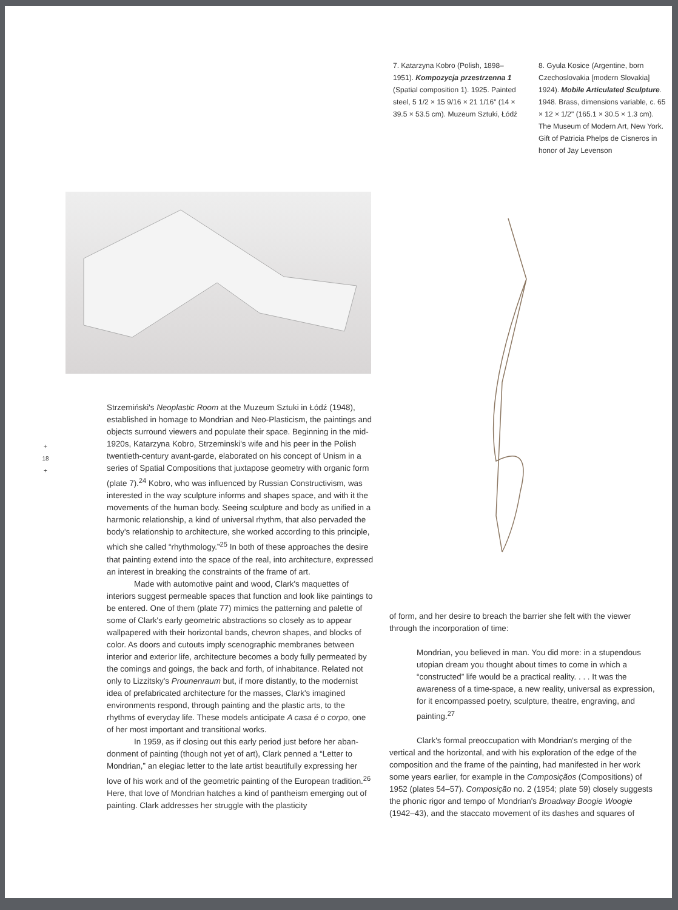7. Katarzyna Kobro (Polish, 1898–1951). Kompozycja przestrzenna 1 (Spatial composition 1). 1925. Painted steel, 5 1/2 × 15 9/16 × 21 1/16" (14 × 39.5 × 53.5 cm). Muzeum Sztuki, Łódź
8. Gyula Kosice (Argentine, born Czechoslovakia [modern Slovakia] 1924). Mobile Articulated Sculpture. 1948. Brass, dimensions variable, c. 65 × 12 × 1/2" (165.1 × 30.5 × 1.3 cm). The Museum of Modern Art, New York. Gift of Patricia Phelps de Cisneros in honor of Jay Levenson
+
18
+
Strzemiński's Neoplastic Room at the Muzeum Sztuki in Łódź (1948), established in homage to Mondrian and Neo-Plasticism, the paintings and objects surround viewers and populate their space. Beginning in the mid-1920s, Katarzyna Kobro, Strzeminski's wife and his peer in the Polish twentieth-century avant-garde, elaborated on his concept of Unism in a series of Spatial Compositions that juxtapose geometry with organic form (plate 7).<sup>24</sup> Kobro, who was influenced by Russian Constructivism, was interested in the way sculpture informs and shapes space, and with it the movements of the human body. Seeing sculpture and body as unified in a harmonic relationship, a kind of universal rhythm, that also pervaded the body's relationship to architecture, she worked according to this principle, which she called “rhythmology.”<sup>25</sup> In both of these approaches the desire that painting extend into the space of the real, into architecture, expressed an interest in breaking the constraints of the frame of art.
Made with automotive paint and wood, Clark's maquettes of interiors suggest permeable spaces that function and look like paintings to be entered. One of them (plate 77) mimics the patterning and palette of some of Clark's early geometric abstractions so closely as to appear wallpapered with their horizontal bands, chevron shapes, and blocks of color. As doors and cutouts imply scenographic membranes between interior and exterior life, architecture becomes a body fully permeated by the comings and goings, the back and forth, of inhabi­tance. Related not only to Lizzitsky's Prounenraum but, if more distantly, to the modernist idea of prefabricated architecture for the masses, Clark's imagined environments respond, through painting and the plastic arts, to the rhythms of everyday life. These models anticipate A casa é o corpo, one of her most important and transitional works.
In 1959, as if closing out this early period just before her aban­donment of painting (though not yet of art), Clark penned a “Letter to Mondrian,” an elegiac letter to the late artist beautifully expressing her love of his work and of the geometric painting of the European tradition.<sup>26</sup> Here, that love of Mondrian hatches a kind of pantheism emerging out of painting. Clark addresses her struggle with the plasticity
of form, and her desire to breach the barrier she felt with the viewer through the incorporation of time:
Mondrian, you believed in man. You did more: in a stupendous utopian dream you thought about times to come in which a “constructed” life would be a practical reality. . . . It was the awareness of a time-space, a new reality, universal as expression, for it encompassed poetry, sculpture, theatre, engraving, and painting.<sup>27</sup>
Clark's formal preoccupation with Mondrian's merging of the vertical and the horizontal, and with his exploration of the edge of the composition and the frame of the painting, had manifested in her work some years earlier, for example in the Composiçãos (Compositions) of 1952 (plates 54–57). Composição no. 2 (1954; plate 59) closely suggests the phonic rigor and tempo of Mondrian's Broadway Boogie Woogie (1942–43), and the staccato movement of its dashes and squares of